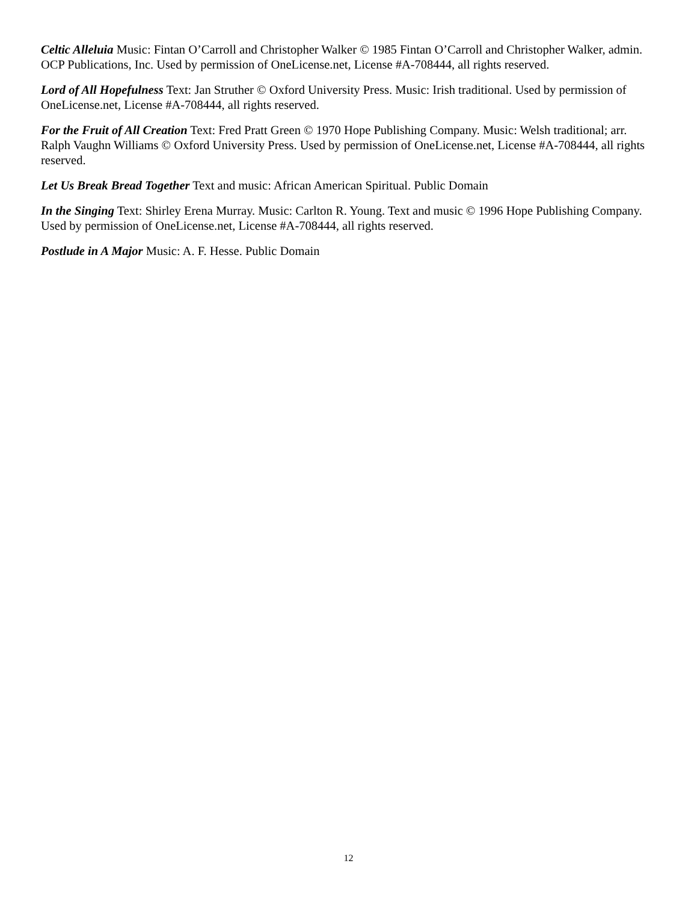Celtic Alleluia Music: Fintan O’Carroll and Christopher Walker © 1985 Fintan O’Carroll and Christopher Walker, admin. OCP Publications, Inc. Used by permission of OneLicense.net, License #A-708444, all rights reserved.
Lord of All Hopefulness Text: Jan Struther © Oxford University Press. Music: Irish traditional. Used by permission of OneLicense.net, License #A-708444, all rights reserved.
For the Fruit of All Creation Text: Fred Pratt Green © 1970 Hope Publishing Company. Music: Welsh traditional; arr. Ralph Vaughn Williams © Oxford University Press. Used by permission of OneLicense.net, License #A-708444, all rights reserved.
Let Us Break Bread Together Text and music: African American Spiritual. Public Domain
In the Singing Text: Shirley Erena Murray. Music: Carlton R. Young. Text and music © 1996 Hope Publishing Company. Used by permission of OneLicense.net, License #A-708444, all rights reserved.
Postlude in A Major Music: A. F. Hesse. Public Domain
12